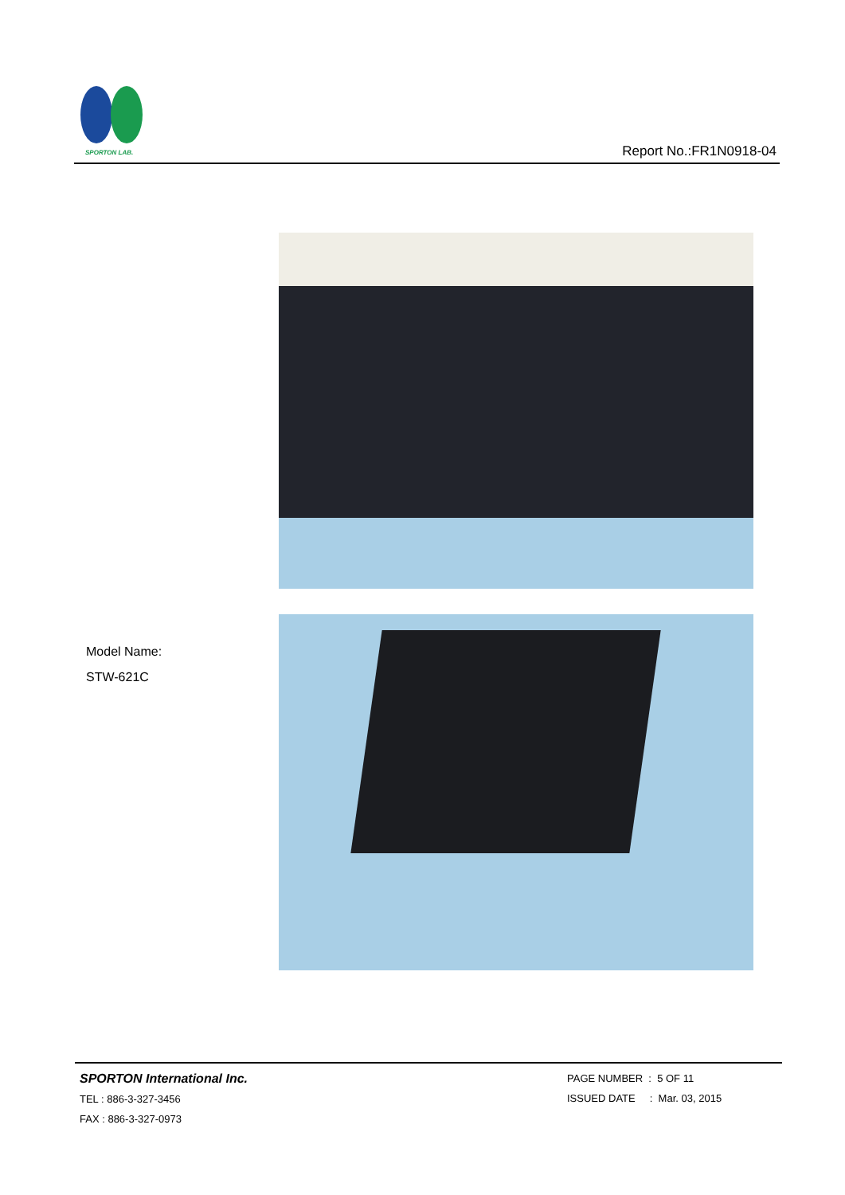SPORTON LAB.
Report No.:FR1N0918-04
Model Name:
STW-621C
SPORTON International Inc.
TEL : 886-3-327-3456
FAX : 886-3-327-0973
PAGE NUMBER : 5 OF 11
ISSUED DATE : Mar. 03, 2015